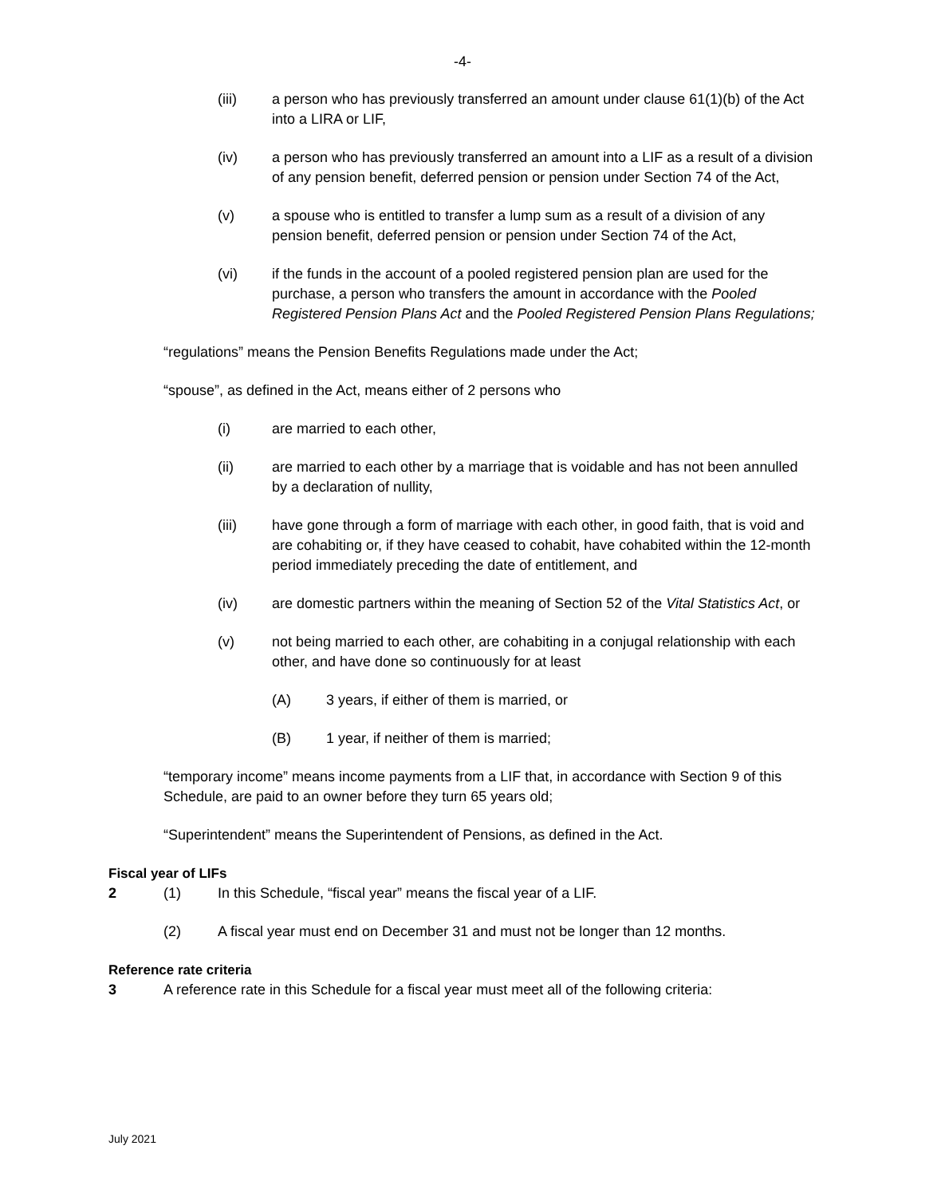-4-
(iii) a person who has previously transferred an amount under clause 61(1)(b) of the Act into a LIRA or LIF,
(iv) a person who has previously transferred an amount into a LIF as a result of a division of any pension benefit, deferred pension or pension under Section 74 of the Act,
(v) a spouse who is entitled to transfer a lump sum as a result of a division of any pension benefit, deferred pension or pension under Section 74 of the Act,
(vi) if the funds in the account of a pooled registered pension plan are used for the purchase, a person who transfers the amount in accordance with the Pooled Registered Pension Plans Act and the Pooled Registered Pension Plans Regulations;
“regulations” means the Pension Benefits Regulations made under the Act;
“spouse”, as defined in the Act, means either of 2 persons who
(i) are married to each other,
(ii) are married to each other by a marriage that is voidable and has not been annulled by a declaration of nullity,
(iii) have gone through a form of marriage with each other, in good faith, that is void and are cohabiting or, if they have ceased to cohabit, have cohabited within the 12-month period immediately preceding the date of entitlement, and
(iv) are domestic partners within the meaning of Section 52 of the Vital Statistics Act, or
(v) not being married to each other, are cohabiting in a conjugal relationship with each other, and have done so continuously for at least
(A) 3 years, if either of them is married, or
(B) 1 year, if neither of them is married;
“temporary income” means income payments from a LIF that, in accordance with Section 9 of this Schedule, are paid to an owner before they turn 65 years old;
“Superintendent” means the Superintendent of Pensions, as defined in the Act.
Fiscal year of LIFs
2 (1) In this Schedule, “fiscal year” means the fiscal year of a LIF.
(2) A fiscal year must end on December 31 and must not be longer than 12 months.
Reference rate criteria
3 A reference rate in this Schedule for a fiscal year must meet all of the following criteria:
July 2021